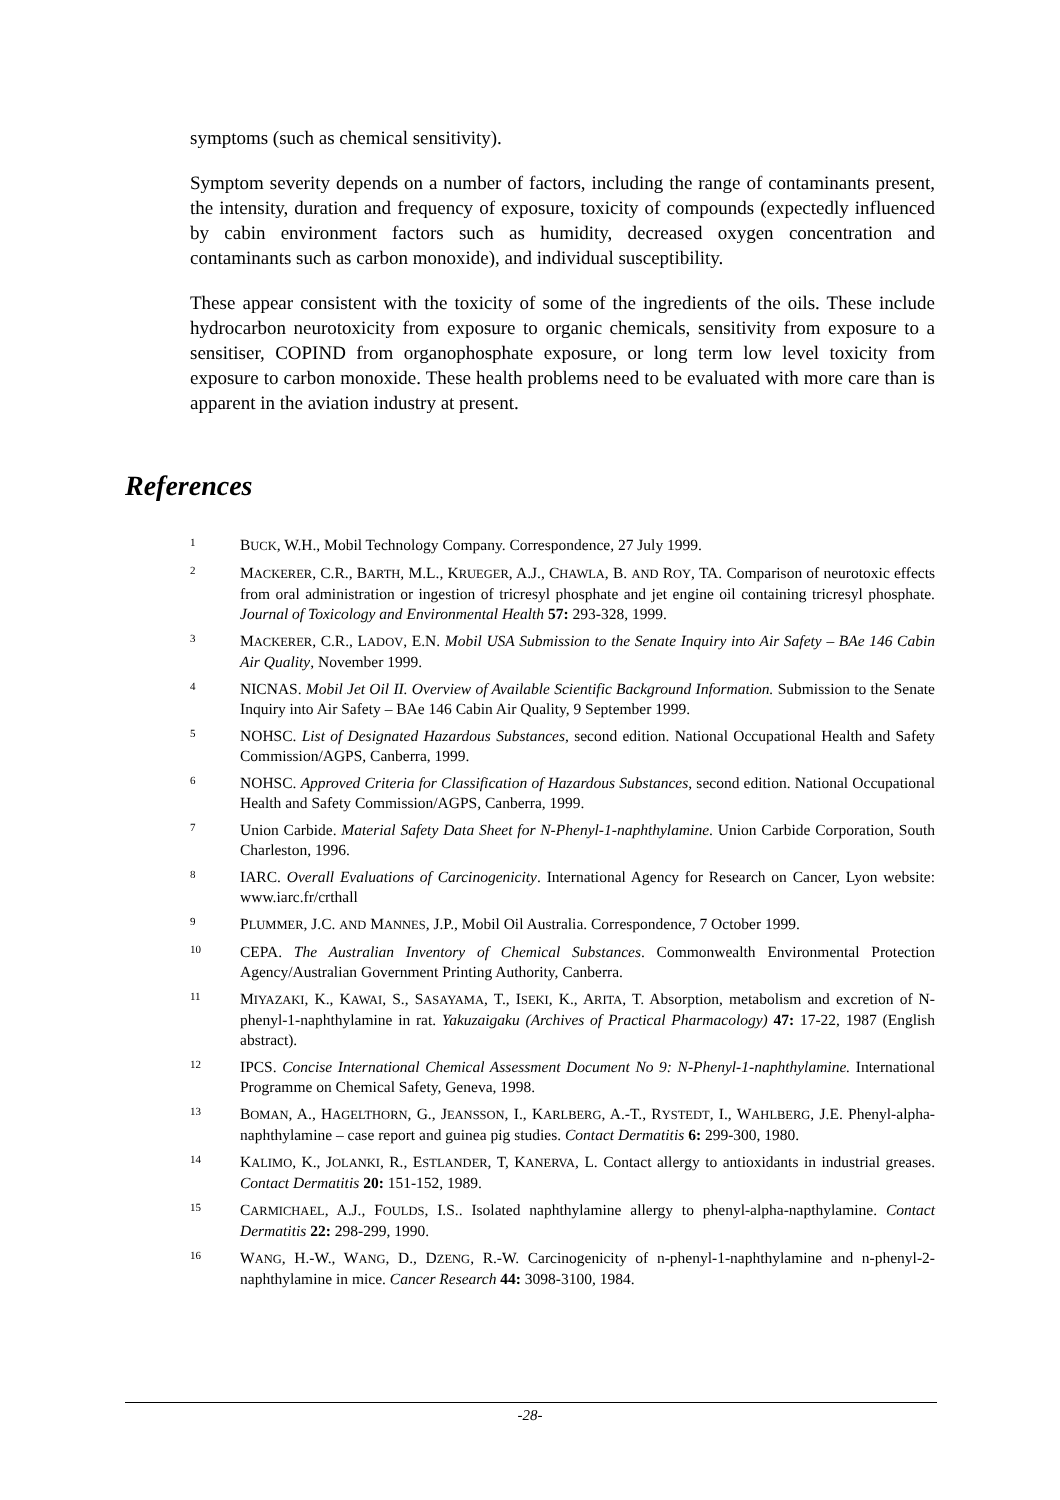symptoms (such as chemical sensitivity).
Symptom severity depends on a number of factors, including the range of contaminants present, the intensity, duration and frequency of exposure, toxicity of compounds (expectedly influenced by cabin environment factors such as humidity, decreased oxygen concentration and contaminants such as carbon monoxide), and individual susceptibility.
These appear consistent with the toxicity of some of the ingredients of the oils. These include hydrocarbon neurotoxicity from exposure to organic chemicals, sensitivity from exposure to a sensitiser, COPIND from organophosphate exposure, or long term low level toxicity from exposure to carbon monoxide. These health problems need to be evaluated with more care than is apparent in the aviation industry at present.
References
1
BUCK, W.H., Mobil Technology Company. Correspondence, 27 July 1999.
2
MACKERER, C.R., BARTH, M.L., KRUEGER, A.J., CHAWLA, B. AND ROY, TA. Comparison of neurotoxic effects from oral administration or ingestion of tricresyl phosphate and jet engine oil containing tricresyl phosphate. Journal of Toxicology and Environmental Health 57: 293-328, 1999.
3
MACKERER, C.R., LADOV, E.N. Mobil USA Submission to the Senate Inquiry into Air Safety – BAe 146 Cabin Air Quality, November 1999.
4
NICNAS. Mobil Jet Oil II. Overview of Available Scientific Background Information. Submission to the Senate Inquiry into Air Safety – BAe 146 Cabin Air Quality, 9 September 1999.
5
NOHSC. List of Designated Hazardous Substances, second edition. National Occupational Health and Safety Commission/AGPS, Canberra, 1999.
6
NOHSC. Approved Criteria for Classification of Hazardous Substances, second edition. National Occupational Health and Safety Commission/AGPS, Canberra, 1999.
7
Union Carbide. Material Safety Data Sheet for N-Phenyl-1-naphthylamine. Union Carbide Corporation, South Charleston, 1996.
8
IARC. Overall Evaluations of Carcinogenicity. International Agency for Research on Cancer, Lyon website: www.iarc.fr/crthall
9
PLUMMER, J.C. AND MANNES, J.P., Mobil Oil Australia. Correspondence, 7 October 1999.
10
CEPA. The Australian Inventory of Chemical Substances. Commonwealth Environmental Protection Agency/Australian Government Printing Authority, Canberra.
11
MIYAZAKI, K., KAWAI, S., SASAYAMA, T., ISEKI, K., ARITA, T. Absorption, metabolism and excretion of N-phenyl-1-naphthylamine in rat. Yakuzaigaku (Archives of Practical Pharmacology) 47: 17-22, 1987 (English abstract).
12
IPCS. Concise International Chemical Assessment Document No 9: N-Phenyl-1-naphthylamine. International Programme on Chemical Safety, Geneva, 1998.
13
BOMAN, A., HAGELTHORN, G., JEANSSON, I., KARLBERG, A.-T., RYSTEDT, I., WAHLBERG, J.E. Phenyl-alpha-naphthylamine – case report and guinea pig studies. Contact Dermatitis 6: 299-300, 1980.
14
KALIMO, K., JOLANKI, R., ESTLANDER, T, KANERVA, L. Contact allergy to antioxidants in industrial greases. Contact Dermatitis 20: 151-152, 1989.
15
CARMICHAEL, A.J., FOULDS, I.S.. Isolated naphthylamine allergy to phenyl-alpha-napthylamine. Contact Dermatitis 22: 298-299, 1990.
16
WANG, H.-W., WANG, D., DZENG, R.-W. Carcinogenicity of n-phenyl-1-naphthylamine and n-phenyl-2-naphthylamine in mice. Cancer Research 44: 3098-3100, 1984.
-28-